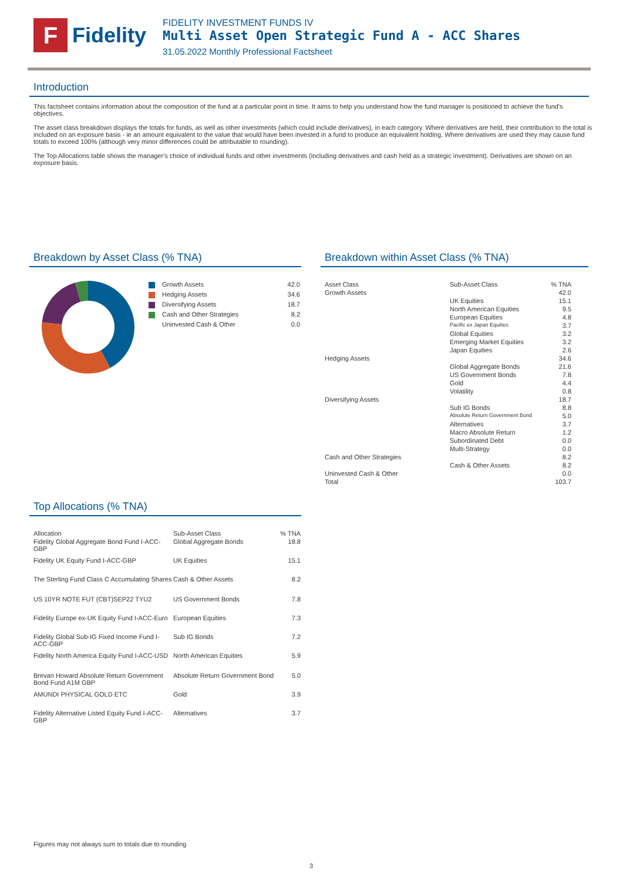F
Fidelity
FIDELITY INVESTMENT FUNDS IV
Multi Asset Open Strategic Fund A - ACC Shares
31.05.2022 Monthly Professional Factsheet
Introduction
This factsheet contains information about the composition of the fund at a particular point in time. It aims to help you understand how the fund manager is positioned to achieve the fund's objectives.
The asset class breakdown displays the totals for funds, as well as other investments (which could include derivatives), in each category. Where derivatives are held, their contribution to the total is included on an exposure basis - ie an amount equivalent to the value that would have been invested in a fund to produce an equivalent holding. Where derivatives are used they may cause fund totals to exceed 100% (although very minor differences could be attributable to rounding).
The Top Allocations table shows the manager's choice of individual funds and other investments (including derivatives and cash held as a strategic investment). Derivatives are shown on an exposure basis.
Breakdown by Asset Class (% TNA)
| Growth Assets | 42.0 |
| Hedging Assets | 34.6 |
| Diversifying Assets | 18.7 |
| Cash and Other Strategies | 8.2 |
| Uninvested Cash & Other | 0.0 |
Top Allocations (% TNA)
| Allocation | Sub-Asset Class | % TNA |
| --- | --- | --- |
| Fidelity Global Aggregate Bond Fund I-ACC-GBP | Global Aggregate Bonds | 18.8 |
| Fidelity UK Equity Fund I-ACC-GBP | UK Equities | 15.1 |
| The Sterling Fund Class C Accumulating Shares | Cash & Other Assets | 8.2 |
| US 10YR NOTE FUT (CBT)SEP22 TYU2 | US Government Bonds | 7.8 |
| Fidelity Europe ex-UK Equity Fund I-ACC-Euro | European Equities | 7.3 |
| Fidelity Global Sub-IG Fixed Income Fund I-ACC-GBP | Sub IG Bonds | 7.2 |
| Fidelity North America Equity Fund I-ACC-USD | North American Equities | 5.9 |
| Brevan Howard Absolute Return Government Bond Fund A1M GBP | Absolute Return Government Bond | 5.0 |
| AMUNDI PHYSICAL GOLD ETC | Gold | 3.9 |
| Fidelity Alternative Listed Equity Fund I-ACC-GBP | Alternatives | 3.7 |
Breakdown within Asset Class (% TNA)
| Asset Class | Sub-Asset Class | % TNA |
| --- | --- | --- |
| Growth Assets | | 42.0 |
| | UK Equities | 15.1 |
| | North American Equities | 9.5 |
| | European Equities | 4.8 |
| | Pacific ex Japan Equities | 3.7 |
| | Global Equities | 3.2 |
| | Emerging Market Equities | 3.2 |
| | Japan Equities | 2.6 |
| Hedging Assets | | 34.6 |
| | Global Aggregate Bonds | 21.6 |
| | US Government Bonds | 7.8 |
| | Gold | 4.4 |
| | Volatility | 0.8 |
| Diversifying Assets | | 18.7 |
| | Sub IG Bonds | 8.8 |
| | Absolute Return Government Bond | 5.0 |
| | Alternatives | 3.7 |
| | Macro Absolute Return | 1.2 |
| | Subordinated Debt | 0.0 |
| | Multi-Strategy | 0.0 |
| Cash and Other Strategies | | 8.2 |
| | Cash & Other Assets | 8.2 |
| Uninvested Cash & Other | | 0.0 |
| Total | | 103.7 |
Figures may not always sum to totals due to rounding
3